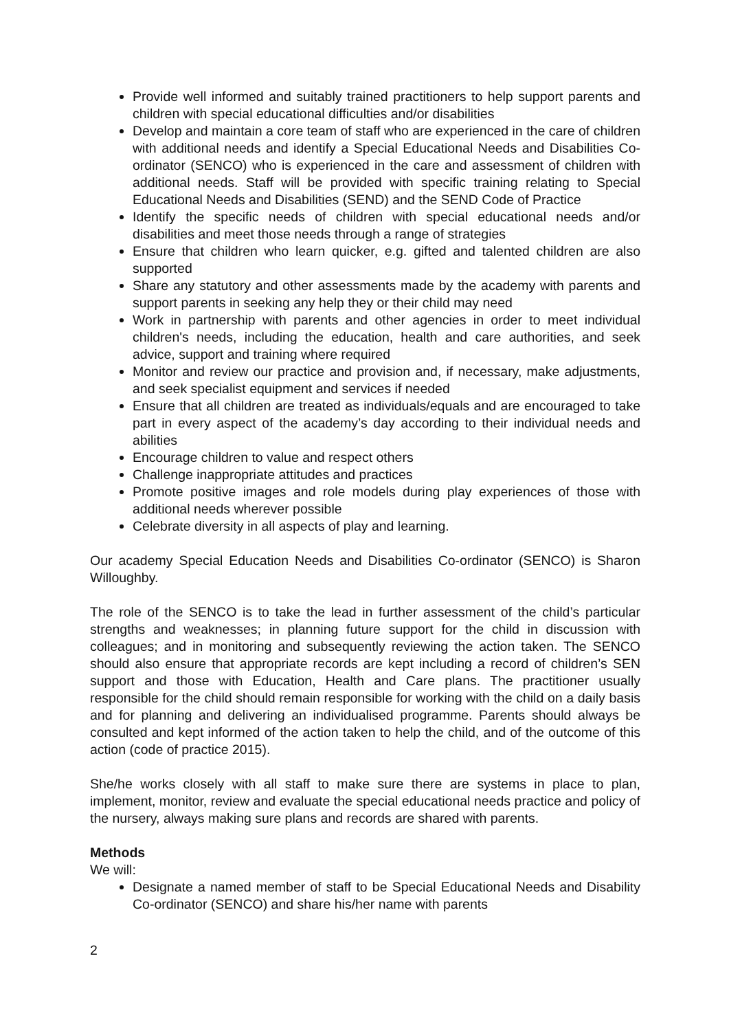Provide well informed and suitably trained practitioners to help support parents and children with special educational difficulties and/or disabilities
Develop and maintain a core team of staff who are experienced in the care of children with additional needs and identify a Special Educational Needs and Disabilities Co-ordinator (SENCO) who is experienced in the care and assessment of children with additional needs. Staff will be provided with specific training relating to Special Educational Needs and Disabilities (SEND) and the SEND Code of Practice
Identify the specific needs of children with special educational needs and/or disabilities and meet those needs through a range of strategies
Ensure that children who learn quicker, e.g. gifted and talented children are also supported
Share any statutory and other assessments made by the academy with parents and support parents in seeking any help they or their child may need
Work in partnership with parents and other agencies in order to meet individual children's needs, including the education, health and care authorities, and seek advice, support and training where required
Monitor and review our practice and provision and, if necessary, make adjustments, and seek specialist equipment and services if needed
Ensure that all children are treated as individuals/equals and are encouraged to take part in every aspect of the academy’s day according to their individual needs and abilities
Encourage children to value and respect others
Challenge inappropriate attitudes and practices
Promote positive images and role models during play experiences of those with additional needs wherever possible
Celebrate diversity in all aspects of play and learning.
Our academy Special Education Needs and Disabilities Co-ordinator (SENCO) is Sharon Willoughby.
The role of the SENCO is to take the lead in further assessment of the child’s particular strengths and weaknesses; in planning future support for the child in discussion with colleagues; and in monitoring and subsequently reviewing the action taken. The SENCO should also ensure that appropriate records are kept including a record of children’s SEN support and those with Education, Health and Care plans. The practitioner usually responsible for the child should remain responsible for working with the child on a daily basis and for planning and delivering an individualised programme. Parents should always be consulted and kept informed of the action taken to help the child, and of the outcome of this action (code of practice 2015).
She/he works closely with all staff to make sure there are systems in place to plan, implement, monitor, review and evaluate the special educational needs practice and policy of the nursery, always making sure plans and records are shared with parents.
Methods
We will:
Designate a named member of staff to be Special Educational Needs and Disability Co-ordinator (SENCO) and share his/her name with parents
2